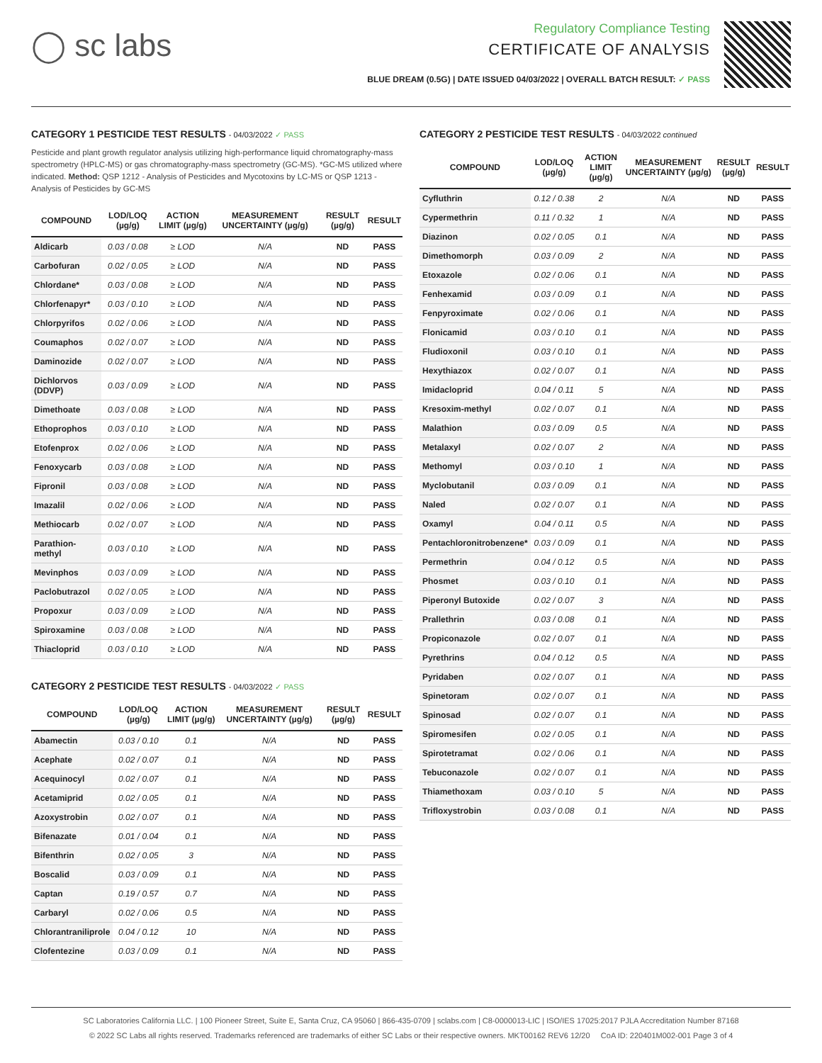◯ sc labs
Regulatory Compliance Testing
CERTIFICATE OF ANALYSIS
BLUE DREAM (0.5G) | DATE ISSUED 04/03/2022 | OVERALL BATCH RESULT: ✓ PASS
CATEGORY 1 PESTICIDE TEST RESULTS - 04/03/2022 ✓ PASS
Pesticide and plant growth regulator analysis utilizing high-performance liquid chromatography-mass spectrometry (HPLC-MS) or gas chromatography-mass spectrometry (GC-MS). *GC-MS utilized where indicated. Method: QSP 1212 - Analysis of Pesticides and Mycotoxins by LC-MS or QSP 1213 - Analysis of Pesticides by GC-MS
| COMPOUND | LOD/LOQ (µg/g) | ACTION LIMIT (µg/g) | MEASUREMENT UNCERTAINTY (µg/g) | RESULT (µg/g) | RESULT |
| --- | --- | --- | --- | --- | --- |
| Aldicarb | 0.03 / 0.08 | ≥ LOD | N/A | ND | PASS |
| Carbofuran | 0.02 / 0.05 | ≥ LOD | N/A | ND | PASS |
| Chlordane* | 0.03 / 0.08 | ≥ LOD | N/A | ND | PASS |
| Chlorfenapyr* | 0.03 / 0.10 | ≥ LOD | N/A | ND | PASS |
| Chlorpyrifos | 0.02 / 0.06 | ≥ LOD | N/A | ND | PASS |
| Coumaphos | 0.02 / 0.07 | ≥ LOD | N/A | ND | PASS |
| Daminozide | 0.02 / 0.07 | ≥ LOD | N/A | ND | PASS |
| Dichlorvos (DDVP) | 0.03 / 0.09 | ≥ LOD | N/A | ND | PASS |
| Dimethoate | 0.03 / 0.08 | ≥ LOD | N/A | ND | PASS |
| Ethoprophos | 0.03 / 0.10 | ≥ LOD | N/A | ND | PASS |
| Etofenprox | 0.02 / 0.06 | ≥ LOD | N/A | ND | PASS |
| Fenoxycarb | 0.03 / 0.08 | ≥ LOD | N/A | ND | PASS |
| Fipronil | 0.03 / 0.08 | ≥ LOD | N/A | ND | PASS |
| Imazalil | 0.02 / 0.06 | ≥ LOD | N/A | ND | PASS |
| Methiocarb | 0.02 / 0.07 | ≥ LOD | N/A | ND | PASS |
| Parathion-methyl | 0.03 / 0.10 | ≥ LOD | N/A | ND | PASS |
| Mevinphos | 0.03 / 0.09 | ≥ LOD | N/A | ND | PASS |
| Paclobutrazol | 0.02 / 0.05 | ≥ LOD | N/A | ND | PASS |
| Propoxur | 0.03 / 0.09 | ≥ LOD | N/A | ND | PASS |
| Spiroxamine | 0.03 / 0.08 | ≥ LOD | N/A | ND | PASS |
| Thiacloprid | 0.03 / 0.10 | ≥ LOD | N/A | ND | PASS |
CATEGORY 2 PESTICIDE TEST RESULTS - 04/03/2022 ✓ PASS
| COMPOUND | LOD/LOQ (µg/g) | ACTION LIMIT (µg/g) | MEASUREMENT UNCERTAINTY (µg/g) | RESULT (µg/g) | RESULT |
| --- | --- | --- | --- | --- | --- |
| Abamectin | 0.03 / 0.10 | 0.1 | N/A | ND | PASS |
| Acephate | 0.02 / 0.07 | 0.1 | N/A | ND | PASS |
| Acequinocyl | 0.02 / 0.07 | 0.1 | N/A | ND | PASS |
| Acetamiprid | 0.02 / 0.05 | 0.1 | N/A | ND | PASS |
| Azoxystrobin | 0.02 / 0.07 | 0.1 | N/A | ND | PASS |
| Bifenazate | 0.01 / 0.04 | 0.1 | N/A | ND | PASS |
| Bifenthrin | 0.02 / 0.05 | 3 | N/A | ND | PASS |
| Boscalid | 0.03 / 0.09 | 0.1 | N/A | ND | PASS |
| Captan | 0.19 / 0.57 | 0.7 | N/A | ND | PASS |
| Carbaryl | 0.02 / 0.06 | 0.5 | N/A | ND | PASS |
| Chlorantraniliprole | 0.04 / 0.12 | 10 | N/A | ND | PASS |
| Clofentezine | 0.03 / 0.09 | 0.1 | N/A | ND | PASS |
CATEGORY 2 PESTICIDE TEST RESULTS - 04/03/2022 continued
| COMPOUND | LOD/LOQ (µg/g) | ACTION LIMIT (µg/g) | MEASUREMENT UNCERTAINTY (µg/g) | RESULT (µg/g) | RESULT |
| --- | --- | --- | --- | --- | --- |
| Cyfluthrin | 0.12 / 0.38 | 2 | N/A | ND | PASS |
| Cypermethrin | 0.11 / 0.32 | 1 | N/A | ND | PASS |
| Diazinon | 0.02 / 0.05 | 0.1 | N/A | ND | PASS |
| Dimethomorph | 0.03 / 0.09 | 2 | N/A | ND | PASS |
| Etoxazole | 0.02 / 0.06 | 0.1 | N/A | ND | PASS |
| Fenhexamid | 0.03 / 0.09 | 0.1 | N/A | ND | PASS |
| Fenpyroximate | 0.02 / 0.06 | 0.1 | N/A | ND | PASS |
| Flonicamid | 0.03 / 0.10 | 0.1 | N/A | ND | PASS |
| Fludioxonil | 0.03 / 0.10 | 0.1 | N/A | ND | PASS |
| Hexythiazox | 0.02 / 0.07 | 0.1 | N/A | ND | PASS |
| Imidacloprid | 0.04 / 0.11 | 5 | N/A | ND | PASS |
| Kresoxim-methyl | 0.02 / 0.07 | 0.1 | N/A | ND | PASS |
| Malathion | 0.03 / 0.09 | 0.5 | N/A | ND | PASS |
| Metalaxyl | 0.02 / 0.07 | 2 | N/A | ND | PASS |
| Methomyl | 0.03 / 0.10 | 1 | N/A | ND | PASS |
| Myclobutanil | 0.03 / 0.09 | 0.1 | N/A | ND | PASS |
| Naled | 0.02 / 0.07 | 0.1 | N/A | ND | PASS |
| Oxamyl | 0.04 / 0.11 | 0.5 | N/A | ND | PASS |
| Pentachloronitrobenzene* | 0.03 / 0.09 | 0.1 | N/A | ND | PASS |
| Permethrin | 0.04 / 0.12 | 0.5 | N/A | ND | PASS |
| Phosmet | 0.03 / 0.10 | 0.1 | N/A | ND | PASS |
| Piperonyl Butoxide | 0.02 / 0.07 | 3 | N/A | ND | PASS |
| Prallethrin | 0.03 / 0.08 | 0.1 | N/A | ND | PASS |
| Propiconazole | 0.02 / 0.07 | 0.1 | N/A | ND | PASS |
| Pyrethrins | 0.04 / 0.12 | 0.5 | N/A | ND | PASS |
| Pyridaben | 0.02 / 0.07 | 0.1 | N/A | ND | PASS |
| Spinetoram | 0.02 / 0.07 | 0.1 | N/A | ND | PASS |
| Spinosad | 0.02 / 0.07 | 0.1 | N/A | ND | PASS |
| Spiromesifen | 0.02 / 0.05 | 0.1 | N/A | ND | PASS |
| Spirotetramat | 0.02 / 0.06 | 0.1 | N/A | ND | PASS |
| Tebuconazole | 0.02 / 0.07 | 0.1 | N/A | ND | PASS |
| Thiamethoxam | 0.03 / 0.10 | 5 | N/A | ND | PASS |
| Trifloxystrobin | 0.03 / 0.08 | 0.1 | N/A | ND | PASS |
SC Laboratories California LLC. | 100 Pioneer Street, Suite E, Santa Cruz, CA 95060 | 866-435-0709 | sclabs.com | C8-0000013-LIC | ISO/IES 17025:2017 PJLA Accreditation Number 87168
© 2022 SC Labs all rights reserved. Trademarks referenced are trademarks of either SC Labs or their respective owners. MKT00162 REV6 12/20 CoA ID: 220401M002-001 Page 3 of 4